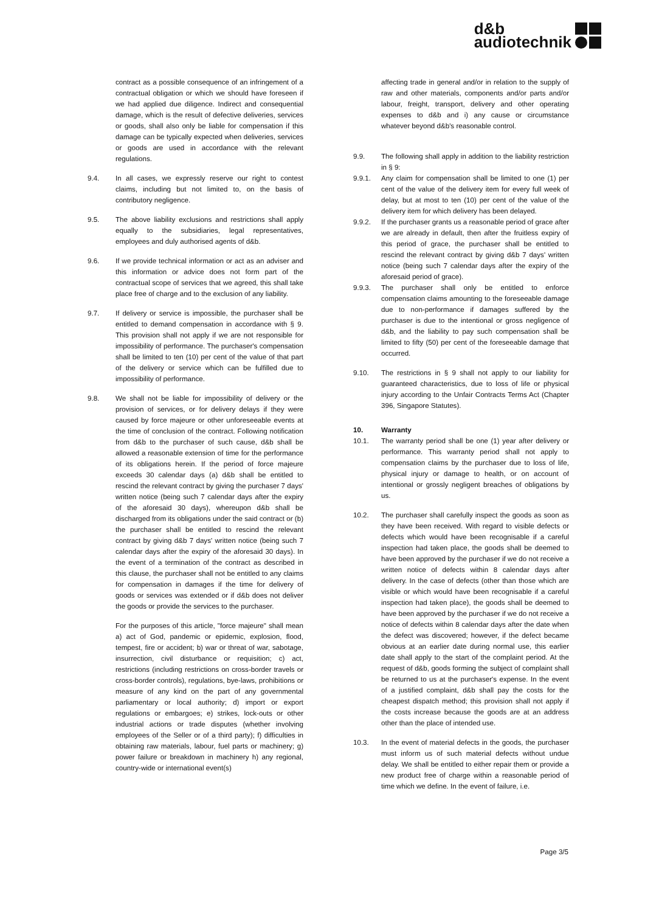d&b
audiotechnik
contract as a possible consequence of an infringement of a contractual obligation or which we should have foreseen if we had applied due diligence. Indirect and consequential damage, which is the result of defective deliveries, services or goods, shall also only be liable for compensation if this damage can be typically expected when deliveries, services or goods are used in accordance with the relevant regulations.
9.4. In all cases, we expressly reserve our right to contest claims, including but not limited to, on the basis of contributory negligence.
9.5. The above liability exclusions and restrictions shall apply equally to the subsidiaries, legal representatives, employees and duly authorised agents of d&b.
9.6. If we provide technical information or act as an adviser and this information or advice does not form part of the contractual scope of services that we agreed, this shall take place free of charge and to the exclusion of any liability.
9.7. If delivery or service is impossible, the purchaser shall be entitled to demand compensation in accordance with § 9. This provision shall not apply if we are not responsible for impossibility of performance. The purchaser's compensation shall be limited to ten (10) per cent of the value of that part of the delivery or service which can be fulfilled due to impossibility of performance.
9.8. We shall not be liable for impossibility of delivery or the provision of services, or for delivery delays if they were caused by force majeure or other unforeseeable events at the time of conclusion of the contract. Following notification from d&b to the purchaser of such cause, d&b shall be allowed a reasonable extension of time for the performance of its obligations herein. If the period of force majeure exceeds 30 calendar days (a) d&b shall be entitled to rescind the relevant contract by giving the purchaser 7 days' written notice (being such 7 calendar days after the expiry of the aforesaid 30 days), whereupon d&b shall be discharged from its obligations under the said contract or (b) the purchaser shall be entitled to rescind the relevant contract by giving d&b 7 days' written notice (being such 7 calendar days after the expiry of the aforesaid 30 days). In the event of a termination of the contract as described in this clause, the purchaser shall not be entitled to any claims for compensation in damages if the time for delivery of goods or services was extended or if d&b does not deliver the goods or provide the services to the purchaser.
For the purposes of this article, "force majeure" shall mean a) act of God, pandemic or epidemic, explosion, flood, tempest, fire or accident; b) war or threat of war, sabotage, insurrection, civil disturbance or requisition; c) act, restrictions (including restrictions on cross-border travels or cross-border controls), regulations, bye-laws, prohibitions or measure of any kind on the part of any governmental parliamentary or local authority; d) import or export regulations or embargoes; e) strikes, lock-outs or other industrial actions or trade disputes (whether involving employees of the Seller or of a third party); f) difficulties in obtaining raw materials, labour, fuel parts or machinery; g) power failure or breakdown in machinery h) any regional, country-wide or international event(s)
affecting trade in general and/or in relation to the supply of raw and other materials, components and/or parts and/or labour, freight, transport, delivery and other operating expenses to d&b and i) any cause or circumstance whatever beyond d&b's reasonable control.
9.9. The following shall apply in addition to the liability restriction in § 9:
9.9.1. Any claim for compensation shall be limited to one (1) per cent of the value of the delivery item for every full week of delay, but at most to ten (10) per cent of the value of the delivery item for which delivery has been delayed.
9.9.2. If the purchaser grants us a reasonable period of grace after we are already in default, then after the fruitless expiry of this period of grace, the purchaser shall be entitled to rescind the relevant contract by giving d&b 7 days' written notice (being such 7 calendar days after the expiry of the aforesaid period of grace).
9.9.3. The purchaser shall only be entitled to enforce compensation claims amounting to the foreseeable damage due to non-performance if damages suffered by the purchaser is due to the intentional or gross negligence of d&b, and the liability to pay such compensation shall be limited to fifty (50) per cent of the foreseeable damage that occurred.
9.10. The restrictions in § 9 shall not apply to our liability for guaranteed characteristics, due to loss of life or physical injury according to the Unfair Contracts Terms Act (Chapter 396, Singapore Statutes).
10. Warranty
10.1. The warranty period shall be one (1) year after delivery or performance. This warranty period shall not apply to compensation claims by the purchaser due to loss of life, physical injury or damage to health, or on account of intentional or grossly negligent breaches of obligations by us.
10.2. The purchaser shall carefully inspect the goods as soon as they have been received. With regard to visible defects or defects which would have been recognisable if a careful inspection had taken place, the goods shall be deemed to have been approved by the purchaser if we do not receive a written notice of defects within 8 calendar days after delivery. In the case of defects (other than those which are visible or which would have been recognisable if a careful inspection had taken place), the goods shall be deemed to have been approved by the purchaser if we do not receive a notice of defects within 8 calendar days after the date when the defect was discovered; however, if the defect became obvious at an earlier date during normal use, this earlier date shall apply to the start of the complaint period. At the request of d&b, goods forming the subject of complaint shall be returned to us at the purchaser's expense. In the event of a justified complaint, d&b shall pay the costs for the cheapest dispatch method; this provision shall not apply if the costs increase because the goods are at an address other than the place of intended use.
10.3. In the event of material defects in the goods, the purchaser must inform us of such material defects without undue delay. We shall be entitled to either repair them or provide a new product free of charge within a reasonable period of time which we define. In the event of failure, i.e.
Page 3/5